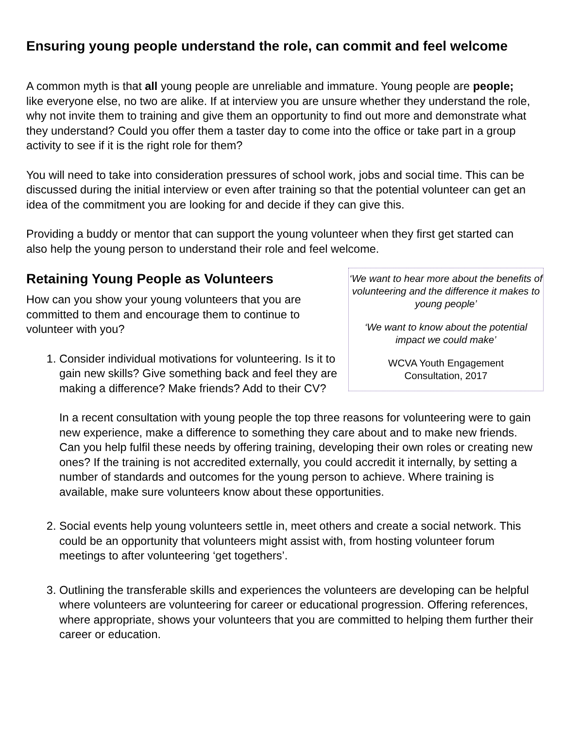Ensuring young people understand the role, can commit and feel welcome
A common myth is that all young people are unreliable and immature. Young people are people; like everyone else, no two are alike. If at interview you are unsure whether they understand the role, why not invite them to training and give them an opportunity to find out more and demonstrate what they understand? Could you offer them a taster day to come into the office or take part in a group activity to see if it is the right role for them?
You will need to take into consideration pressures of school work, jobs and social time. This can be discussed during the initial interview or even after training so that the potential volunteer can get an idea of the commitment you are looking for and decide if they can give this.
Providing a buddy or mentor that can support the young volunteer when they first get started can also help the young person to understand their role and feel welcome.
‘We want to hear more about the benefits of volunteering and the difference it makes to young people’
‘We want to know about the potential impact we could make’
WCVA Youth Engagement
Consultation, 2017
Retaining Young People as Volunteers
How can you show your young volunteers that you are committed to them and encourage them to continue to volunteer with you?
1. Consider individual motivations for volunteering. Is it to gain new skills? Give something back and feel they are making a difference? Make friends? Add to their CV?
In a recent consultation with young people the top three reasons for volunteering were to gain new experience, make a difference to something they care about and to make new friends.
Can you help fulfil these needs by offering training, developing their own roles or creating new ones? If the training is not accredited externally, you could accredit it internally, by setting a number of standards and outcomes for the young person to achieve. Where training is available, make sure volunteers know about these opportunities.
2. Social events help young volunteers settle in, meet others and create a social network. This could be an opportunity that volunteers might assist with, from hosting volunteer forum meetings to after volunteering ‘get togethers’.
3. Outlining the transferable skills and experiences the volunteers are developing can be helpful where volunteers are volunteering for career or educational progression. Offering references, where appropriate, shows your volunteers that you are committed to helping them further their career or education.